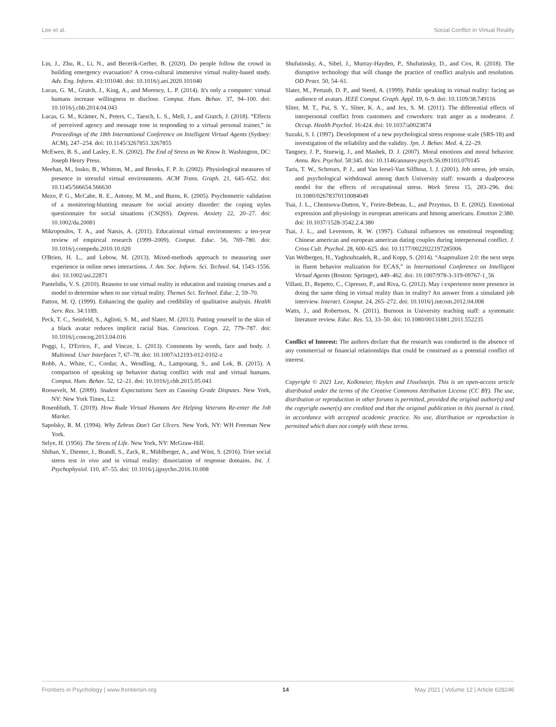Lee et al. Social Conflict in Virtual Reality
Lin, J., Zhu, R., Li, N., and Becerik-Gerber, B. (2020). Do people follow the crowd in building emergency evacuation? A cross-cultural immersive virtual reality-based study. Adv. Eng. Inform. 43:101040. doi: 10.1016/j.aei.2020.101040
Lucas, G. M., Gratch, J., King, A., and Morency, L. P. (2014). It's only a computer: virtual humans increase willingness to disclose. Comput. Hum. Behav. 37, 94–100. doi: 10.1016/j.chb.2014.04.043
Lucas, G. M., Krämer, N., Peters, C., Taesch, L. S., Mell, J., and Gratch, J. (2018). “Effects of perceived agency and message tone in responding to a virtual personal trainer,” in Proceedings of the 18th International Conference on Intelligent Virtual Agents (Sydney: ACM), 247–254. doi: 10.1145/3267851.3267855
McEwen, B. S., and Lasley, E. N. (2002). The End of Stress as We Know It. Washington, DC: Joseph Henry Press.
Meehan, M., Insko, B., Whitton, M., and Brooks, F. P. Jr. (2002). Physiological measures of presence in stressful virtual environments. ACM Trans. Graph. 21, 645–652. doi: 10.1145/566654.566630
Mezo, P. G., McCabe, R. E., Antony, M. M., and Burns, K. (2005). Psychometric validation of a monitoring-blunting measure for social anxiety disorder: the coping styles questionnaire for social situations (CSQSS). Depress. Anxiety 22, 20–27. doi: 10.1002/da.20081
Mikropoulos, T. A., and Natsis, A. (2011). Educational virtual environments: a ten-year review of empirical research (1999–2009). Comput. Educ. 56, 769–780. doi: 10.1016/j.compedu.2010.10.020
O'Brien, H. L., and Lebow, M. (2013). Mixed-methods approach to measuring user experience in online news interactions. J. Am. Soc. Inform. Sci. Technol. 64, 1543–1556. doi: 10.1002/asi.22871
Pantelidis, V. S. (2010). Reasons to use virtual reality in education and training courses and a model to determine when to use virtual reality. Themes Sci. Technol. Educ. 2, 59–70.
Patton, M. Q. (1999). Enhancing the quality and credibility of qualitative analysis. Health Serv. Res. 34:1189.
Peck, T. C., Seinfeld, S., Aglioti, S. M., and Slater, M. (2013). Putting yourself in the skin of a black avatar reduces implicit racial bias. Conscious. Cogn. 22, 779–787. doi: 10.1016/j.concog.2013.04.016
Poggi, I., D'Errico, F., and Vincze, L. (2013). Comments by words, face and body. J. Multimod. User Interfaces 7, 67–78. doi: 10.1007/s12193-012-0102-z
Robb, A., White, C., Cordar, A., Wendling, A., Lampotang, S., and Lok, B. (2015). A comparison of speaking up behavior during conflict with real and virtual humans. Comput. Hum. Behav. 52, 12–21. doi: 10.1016/j.chb.2015.05.043
Roosevelt, M. (2009). Student Expectations Seen as Causing Grade Disputes. New York, NY: New York Times, L2.
Rosenbluth, T. (2019). How Rude Virtual Humans Are Helping Veterans Re-enter the Job Market.
Sapolsky, R. M. (1994). Why Zebras Don't Get Ulcers. New York, NY: WH Freeman New York.
Selye, H. (1956). The Stress of Life. New York, NY: McGraw-Hill.
Shiban, Y., Diemer, J., Brandl, S., Zack, R., Mühlberger, A., and Wüst, S. (2016). Trier social stress test in vivo and in virtual reality: dissociation of response domains. Int. J. Psychophysiol. 110, 47–55. doi: 10.1016/j.ijpsycho.2016.10.008
Shufutinsky, A., Sibel, J., Murray-Hayden, P., Shufutinsky, D., and Cox, R. (2018). The disruptive technology that will change the practice of conflict analysis and resolution. OD Pract. 50, 54–61.
Slater, M., Pertaub, D. P., and Steed, A. (1999). Public speaking in virtual reality: facing an audience of avatars. IEEE Comput. Graph. Appl. 19, 6–9. doi: 10.1109/38.749116
Sliter, M. T., Pui, S. Y., Sliter, K. A., and Jex, S. M. (2011). The differential effects of interpersonal conflict from customers and coworkers: trait anger as a moderator. J. Occup. Health Psychol. 16:424. doi: 10.1037/a0023874
Suzuki, S. I. (1997). Development of a new psychological stress response scale (SRS-18) and investigation of the reliability and the validity. Jpn. J. Behav. Med. 4, 22–29.
Tangney, J. P., Stuewig, J., and Mashek, D. J. (2007). Moral emotions and moral behavior. Annu. Rev. Psychol. 58:345. doi: 10.1146/annurev.psych.56.091103.070145
Taris, T. W., Schreurs, P. J., and Van Iersel-Van Silfhout, I. J. (2001). Job stress, job strain, and psychological withdrawal among dutch University staff: towards a dualprocess model for the effects of occupational stress. Work Stress 15, 283–296. doi: 10.1080/02678370110084049
Tsai, J. L., Chentsova-Dutton, Y., Freire-Bebeau, L., and Przymus, D. E. (2002). Emotional expression and physiology in european americans and hmong americans. Emotion 2:380. doi: 10.1037/1528-3542.2.4.380
Tsai, J. L., and Levenson, R. W. (1997). Cultural influences on emotional responding: Chinese american and european american dating couples during interpersonal conflict. J. Cross Cult. Psychol. 28, 600–625. doi: 10.1177/0022022197285006
Van Welbergen, H., Yaghoubzadeh, R., and Kopp, S. (2014). “Asaprealizer 2.0: the next steps in fluent behavior realization for ECAS,” in International Conference on Intelligent Virtual Agents (Boston: Springer), 449–462. doi: 10.1007/978-3-319-09767-1_56
Villani, D., Repetto, C., Cipresso, P., and Riva, G. (2012). May i experience more presence in doing the same thing in virtual reality than in reality? An answer from a simulated job interview. Interact. Comput. 24, 265–272. doi: 10.1016/j.intcom.2012.04.008
Watts, J., and Robertson, N. (2011). Burnout in University teaching staff: a systematic literature review. Educ. Res. 53, 33–50. doi: 10.1080/00131881.2011.552235
Conflict of Interest: The authors declare that the research was conducted in the absence of any commercial or financial relationships that could be construed as a potential conflict of interest.
Copyright © 2021 Lee, Kolkmeier, Heylen and IJsselsteijn. This is an open-access article distributed under the terms of the Creative Commons Attribution License (CC BY). The use, distribution or reproduction in other forums is permitted, provided the original author(s) and the copyright owner(s) are credited and that the original publication in this journal is cited, in accordance with accepted academic practice. No use, distribution or reproduction is permitted which does not comply with these terms.
Frontiers in Psychology | www.frontiersin.org 14 May 2021 | Volume 12 | Article 628246